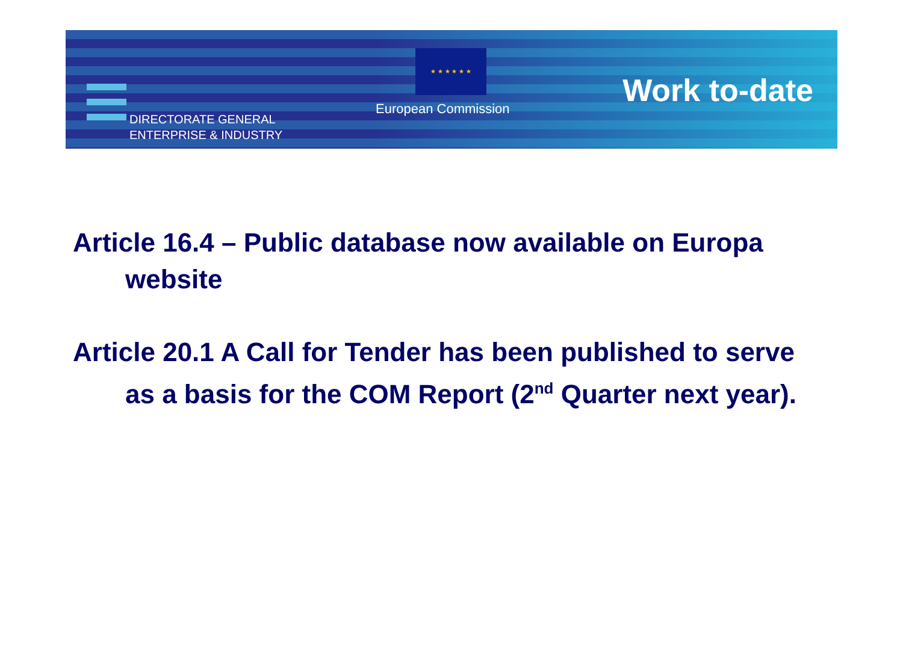DIRECTORATE GENERAL
ENTERPRISE & INDUSTRY
★ ★ ★ ★ ★ ★
European Commission Work to-date
Article 16.4 – Public database now available on Europa website
Article 20.1 A Call for Tender has been published to serve as a basis for the COM Report (2<sup>nd</sup> Quarter next year).